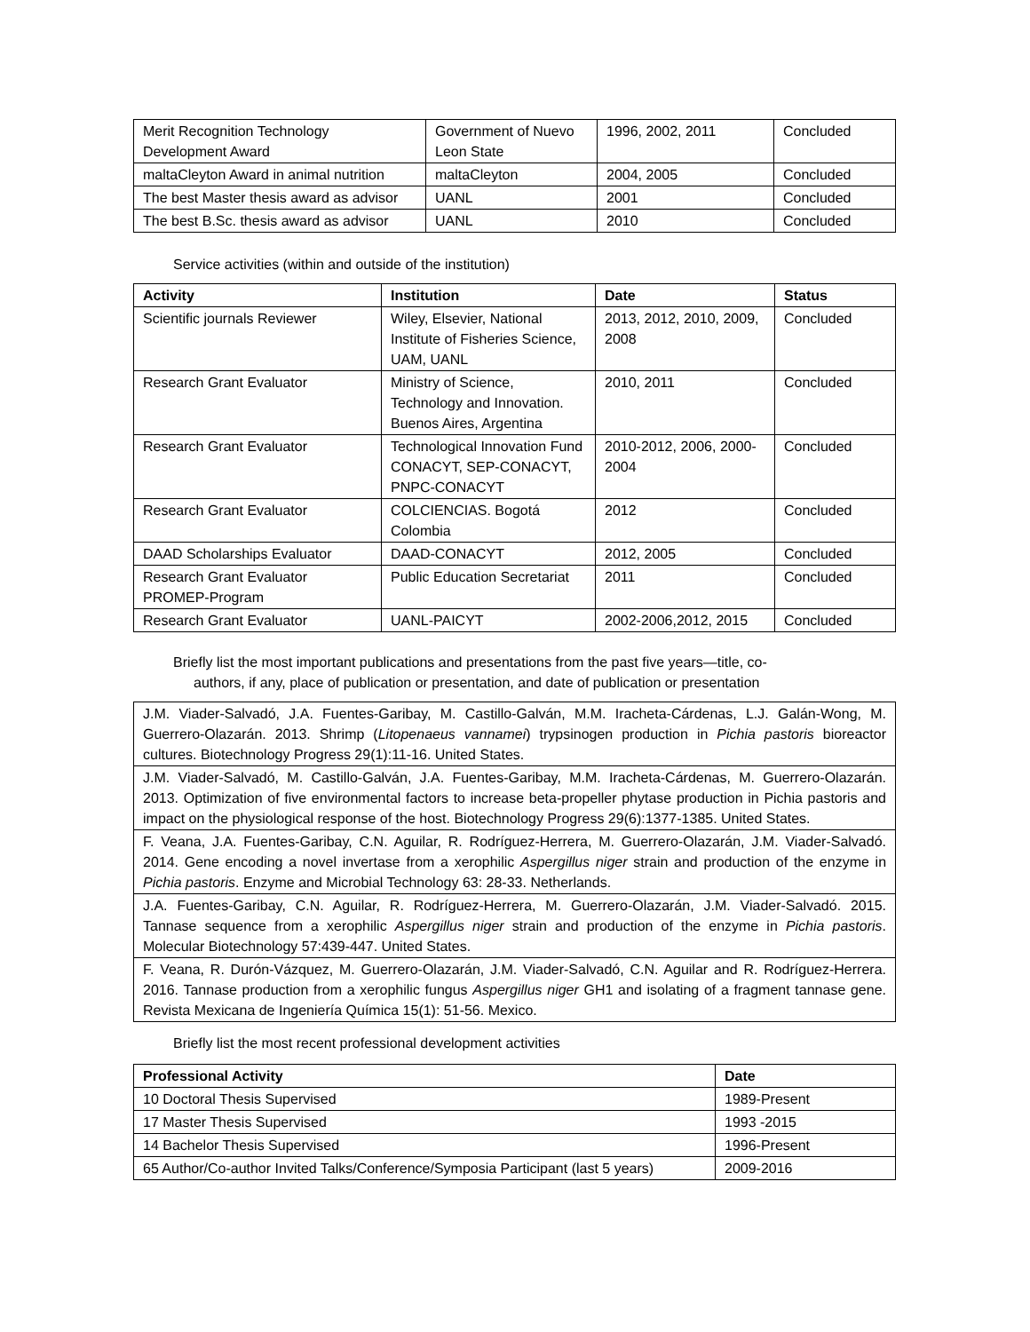| Merit Recognition Technology Development Award | Government of Nuevo Leon State | 1996, 2002, 2011 | Concluded |
| maltaCleyton Award in animal nutrition | maltaCleyton | 2004, 2005 | Concluded |
| The best Master thesis award as advisor | UANL | 2001 | Concluded |
| The best B.Sc. thesis award as advisor | UANL | 2010 | Concluded |
Service activities (within and outside of the institution)
| Activity | Institution | Date | Status |
| --- | --- | --- | --- |
| Scientific journals Reviewer | Wiley, Elsevier, National Institute of Fisheries Science, UAM, UANL | 2013, 2012, 2010, 2009, 2008 | Concluded |
| Research Grant Evaluator | Ministry of Science, Technology and Innovation. Buenos Aires, Argentina | 2010, 2011 | Concluded |
| Research Grant Evaluator | Technological Innovation Fund CONACYT, SEP-CONACYT, PNPC-CONACYT | 2010-2012, 2006, 2000-2004 | Concluded |
| Research Grant Evaluator | COLCIENCIAS. Bogotá Colombia | 2012 | Concluded |
| DAAD Scholarships Evaluator | DAAD-CONACYT | 2012, 2005 | Concluded |
| Research Grant Evaluator PROMEP-Program | Public Education Secretariat | 2011 | Concluded |
| Research Grant Evaluator | UANL-PAICYT | 2002-2006,2012, 2015 | Concluded |
Briefly list the most important publications and presentations from the past five years—title, co-
authors, if any, place of publication or presentation, and date of publication or presentation
| J.M. Viader-Salvadó, J.A. Fuentes-Garibay, M. Castillo-Galván, M.M. Iracheta-Cárdenas, L.J. Galán-Wong, M. Guerrero-Olazarán. 2013. Shrimp ( Litopenaeus vannamei ) trypsinogen production in Pichia pastoris bioreactor cultures. Biotechnology Progress 29(1):11-16. United States. |
| J.M. Viader-Salvadó, M. Castillo-Galván, J.A. Fuentes-Garibay, M.M. Iracheta-Cárdenas, M. Guerrero-Olazarán. 2013. Optimization of five environmental factors to increase beta-propeller phytase production in Pichia pastoris and impact on the physiological response of the host. Biotechnology Progress 29(6):1377-1385. United States. |
| F. Veana, J.A. Fuentes-Garibay, C.N. Aguilar, R. Rodríguez-Herrera, M. Guerrero-Olazarán, J.M. Viader-Salvadó. 2014. Gene encoding a novel invertase from a xerophilic Aspergillus niger strain and production of the enzyme in Pichia pastoris . Enzyme and Microbial Technology 63: 28-33. Netherlands. |
| J.A. Fuentes-Garibay, C.N. Aguilar, R. Rodríguez-Herrera, M. Guerrero-Olazarán, J.M. Viader-Salvadó. 2015. Tannase sequence from a xerophilic Aspergillus niger strain and production of the enzyme in Pichia pastoris . Molecular Biotechnology 57:439-447. United States. |
| F. Veana, R. Durón-Vázquez, M. Guerrero-Olazarán, J.M. Viader-Salvadó, C.N. Aguilar and R. Rodríguez-Herrera. 2016. Tannase production from a xerophilic fungus Aspergillus niger GH1 and isolating of a fragment tannase gene. Revista Mexicana de Ingeniería Química 15(1): 51-56. Mexico. |
Briefly list the most recent professional development activities
| Professional Activity | Date |
| --- | --- |
| 10 Doctoral Thesis Supervised | 1989-Present |
| 17 Master Thesis Supervised | 1993 -2015 |
| 14 Bachelor Thesis Supervised | 1996-Present |
| 65 Author/Co-author Invited Talks/Conference/Symposia Participant (last 5 years) | 2009-2016 |